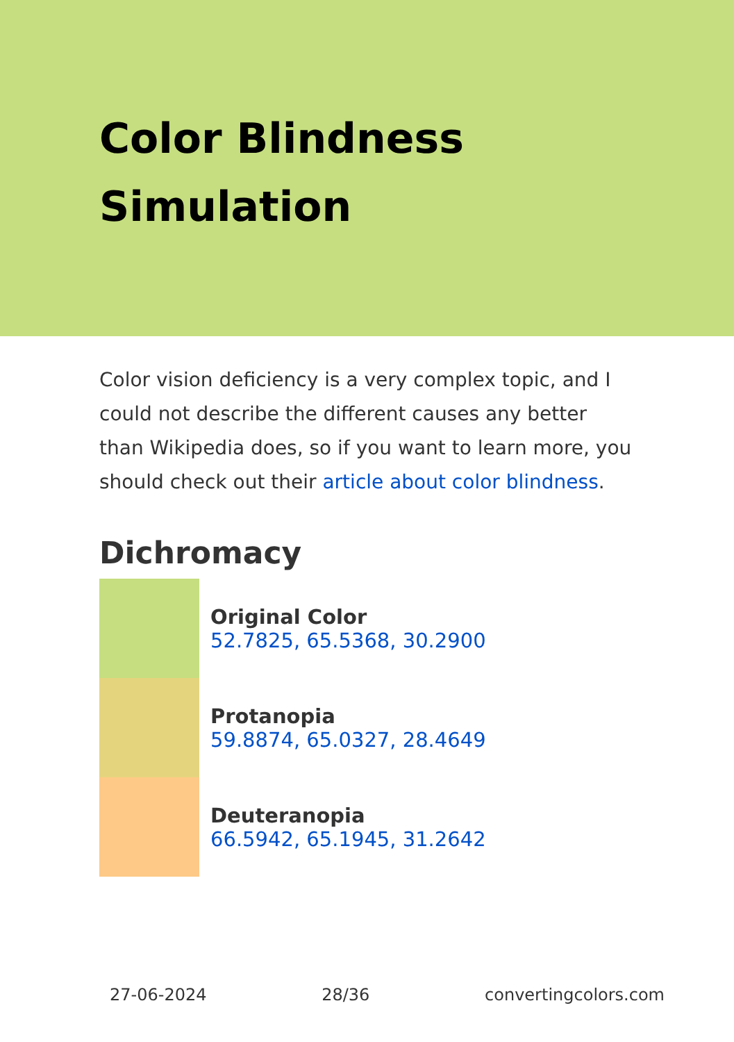Color Blindness Simulation
Color vision deficiency is a very complex topic, and I could not describe the different causes any better than Wikipedia does, so if you want to learn more, you should check out their article about color blindness.
Dichromacy
Original Color
52.7825, 65.5368, 30.2900
Protanopia
59.8874, 65.0327, 28.4649
Deuteranopia
66.5942, 65.1945, 31.2642
27-06-2024 28/36 convertingcolors.com